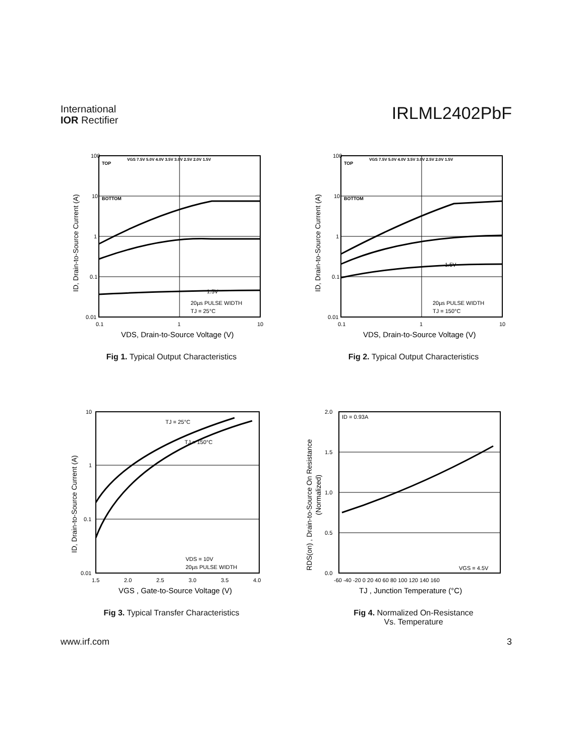International
IOR Rectifier
IRLML2402PbF
100
10
1
0.1
0.01
0.1
1
10
TOP
BOTTOM
VGS 7.5V 5.0V 4.0V 3.5V 3.0V 2.5V 2.0V 1.5V
1.5V
20µs PULSE WIDTH
TJ = 25°C
VDS, Drain-to-Source Voltage (V)
ID, Drain-to-Source Current (A)
Fig 1. Typical Output Characteristics
100
10
1
0.1
0.01
0.1
1
10
TOP
BOTTOM
VGS 7.5V 5.0V 4.0V 3.5V 3.0V 2.5V 2.0V 1.5V
1.5V
20µs PULSE WIDTH
TJ = 150°C
VDS, Drain-to-Source Voltage (V)
ID, Drain-to-Source Current (A)
Fig 2. Typical Output Characteristics
10
1
0.1
0.01
1.5
2.0
2.5
3.0
3.5
4.0
TJ = 25°C
TJ = 150°C
VDS = 10V
20µs PULSE WIDTH
VGS , Gate-to-Source Voltage (V)
ID, Drain-to-Source Current (A)
Fig 3. Typical Transfer Characteristics
2.0
1.5
1.0
0.5
0.0
-60 -40 -20 0 20 40 60 80 100 120 140 160
ID = 0.93A
VGS = 4.5V
TJ , Junction Temperature (°C)
RDS(on) , Drain-to-Source On Resistance
(Normalized)
Fig 4. Normalized On-Resistance
Vs. Temperature
www.irf.com 3